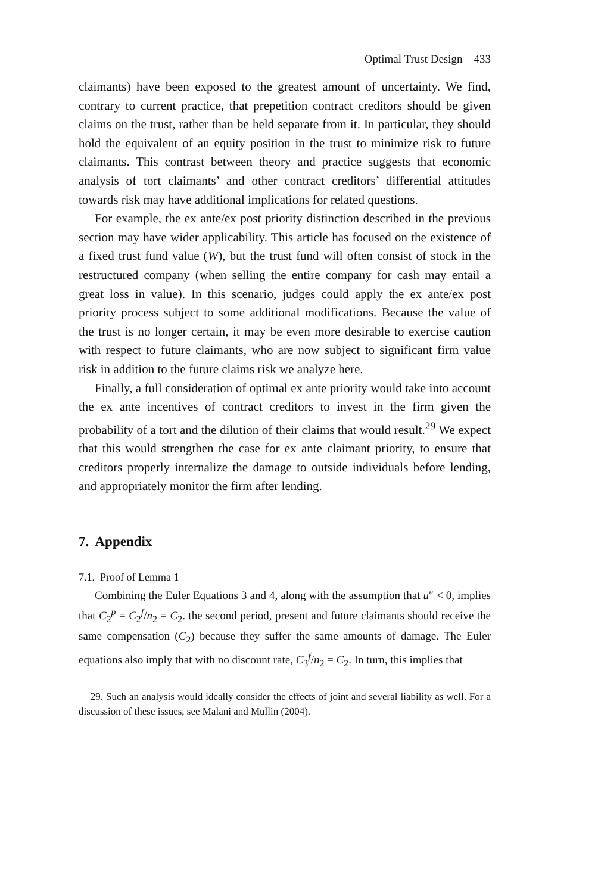Optimal Trust Design 433
claimants) have been exposed to the greatest amount of uncertainty. We find, contrary to current practice, that prepetition contract creditors should be given claims on the trust, rather than be held separate from it. In particular, they should hold the equivalent of an equity position in the trust to minimize risk to future claimants. This contrast between theory and practice suggests that economic analysis of tort claimants’ and other contract creditors’ differential attitudes towards risk may have additional implications for related questions.
For example, the ex ante/ex post priority distinction described in the previous section may have wider applicability. This article has focused on the existence of a fixed trust fund value (W), but the trust fund will often consist of stock in the restructured company (when selling the entire company for cash may entail a great loss in value). In this scenario, judges could apply the ex ante/ex post priority process subject to some additional modifications. Because the value of the trust is no longer certain, it may be even more desirable to exercise caution with respect to future claimants, who are now subject to significant firm value risk in addition to the future claims risk we analyze here.
Finally, a full consideration of optimal ex ante priority would take into account the ex ante incentives of contract creditors to invest in the firm given the probability of a tort and the dilution of their claims that would result.<sup>29</sup> We expect that this would strengthen the case for ex ante claimant priority, to ensure that creditors properly internalize the damage to outside individuals before lending, and appropriately monitor the firm after lending.
7. Appendix
7.1. Proof of Lemma 1
Combining the Euler Equations 3 and 4, along with the assumption that u″ < 0, implies that C<sub>2</sub><sup>p</sup> = C<sub>2</sub><sup>f</sup>/n<sub>2</sub> = C<sub>2</sub>. the second period, present and future claimants should receive the same compensation (C<sub>2</sub>) because they suffer the same amounts of damage. The Euler equations also imply that with no discount rate, C<sub>3</sub><sup>f</sup>/n<sub>2</sub> = C<sub>2</sub>. In turn, this implies that
29. Such an analysis would ideally consider the effects of joint and several liability as well. For a discussion of these issues, see Malani and Mullin (2004).